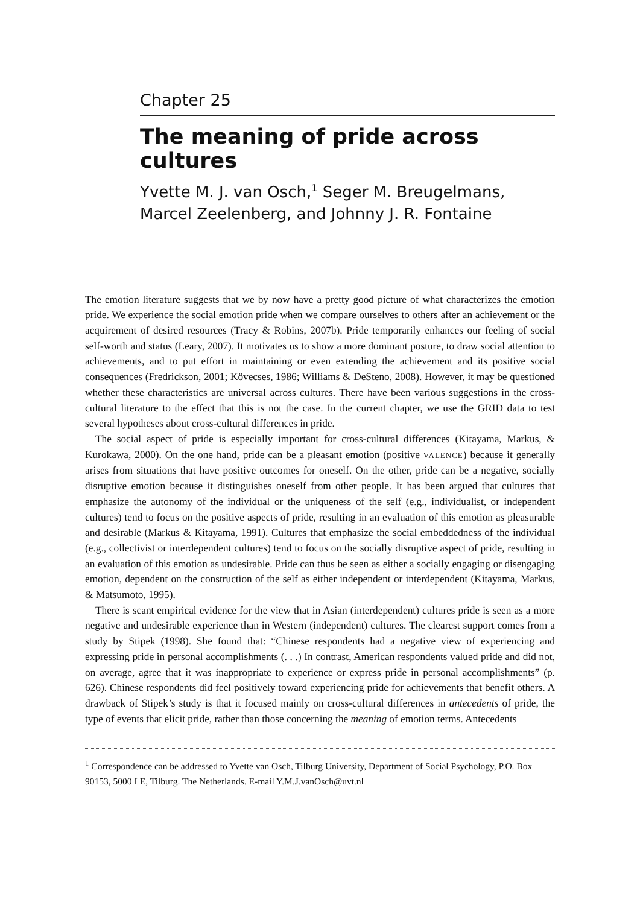Chapter 25
The meaning of pride across cultures
Yvette M. J. van Osch,<sup>1</sup> Seger M. Breugelmans,
Marcel Zeelenberg, and Johnny J. R. Fontaine
The emotion literature suggests that we by now have a pretty good picture of what characterizes the emotion pride. We experience the social emotion pride when we compare ourselves to others after an achievement or the acquirement of desired resources (Tracy & Robins, 2007b). Pride temporarily enhances our feeling of social self-worth and status (Leary, 2007). It motivates us to show a more dominant posture, to draw social attention to achievements, and to put effort in maintaining or even extending the achievement and its positive social consequences (Fredrickson, 2001; Kövecses, 1986; Williams & DeSteno, 2008). However, it may be questioned whether these characteristics are universal across cultures. There have been various suggestions in the cross-cultural literature to the effect that this is not the case. In the current chapter, we use the GRID data to test several hypotheses about cross-cultural differences in pride.
The social aspect of pride is especially important for cross-cultural differences (Kitayama, Markus, & Kurokawa, 2000). On the one hand, pride can be a pleasant emotion (positive VALENCE) because it generally arises from situations that have positive outcomes for oneself. On the other, pride can be a negative, socially disruptive emotion because it distinguishes oneself from other people. It has been argued that cultures that emphasize the autonomy of the individual or the uniqueness of the self (e.g., individualist, or independent cultures) tend to focus on the positive aspects of pride, resulting in an evaluation of this emotion as pleasurable and desirable (Markus & Kitayama, 1991). Cultures that emphasize the social embeddedness of the individual (e.g., collectivist or interdependent cultures) tend to focus on the socially disruptive aspect of pride, resulting in an evaluation of this emotion as undesirable. Pride can thus be seen as either a socially engaging or disengaging emotion, dependent on the construction of the self as either independent or interdependent (Kitayama, Markus, & Matsumoto, 1995).
There is scant empirical evidence for the view that in Asian (interdependent) cultures pride is seen as a more negative and undesirable experience than in Western (independent) cultures. The clearest support comes from a study by Stipek (1998). She found that: “Chinese respondents had a negative view of experiencing and expressing pride in personal accomplishments (. . .) In contrast, American respondents valued pride and did not, on average, agree that it was inappropriate to experience or express pride in personal accomplishments” (p. 626). Chinese respondents did feel positively toward experiencing pride for achievements that benefit others. A drawback of Stipek’s study is that it focused mainly on cross-cultural differences in antecedents of pride, the type of events that elicit pride, rather than those concerning the meaning of emotion terms. Antecedents
<sup>1</sup> Correspondence can be addressed to Yvette van Osch, Tilburg University, Department of Social Psychology, P.O. Box 90153, 5000 LE, Tilburg. The Netherlands. E-mail Y.M.J.vanOsch@uvt.nl